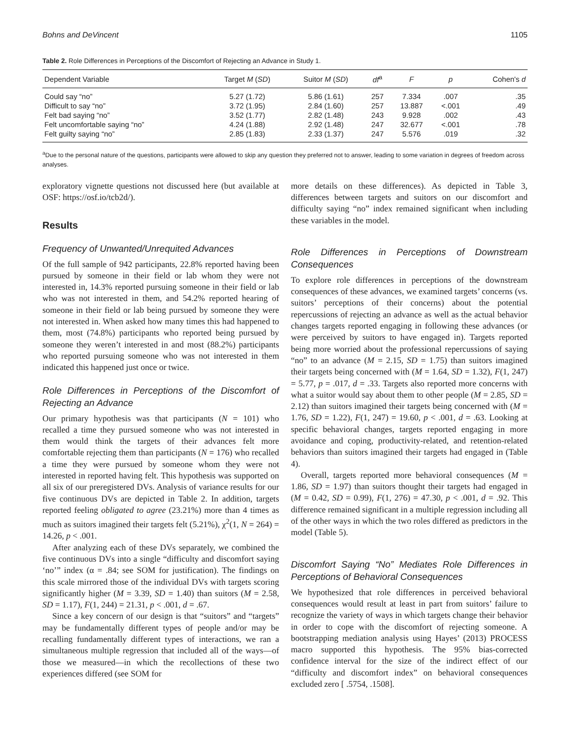Bohns and DeVincent 1105
Table 2. Role Differences in Perceptions of the Discomfort of Rejecting an Advance in Study 1.
| Dependent Variable | Target M ( SD ) | Suitor M ( SD ) | df<sup>a</sup> | F | p | Cohen's d |
| --- | --- | --- | --- | --- | --- | --- |
| Could say “no” | 5.27 (1.72) | 5.86 (1.61) | 257 | 7.334 | .007 | .35 |
| Difficult to say “no” | 3.72 (1.95) | 2.84 (1.60) | 257 | 13.887 | <.001 | .49 |
| Felt bad saying “no” | 3.52 (1.77) | 2.82 (1.48) | 243 | 9.928 | .002 | .43 |
| Felt uncomfortable saying “no” | 4.24 (1.88) | 2.92 (1.48) | 247 | 32.677 | <.001 | .78 |
| Felt guilty saying “no” | 2.85 (1.83) | 2.33 (1.37) | 247 | 5.576 | .019 | .32 |
<sup>a</sup> Due to the personal nature of the questions, participants were allowed to skip any question they preferred not to answer, leading to some variation in degrees of freedom across analyses.
exploratory vignette questions not discussed here (but available at OSF: https://osf.io/tcb2d/).
Results
Frequency of Unwanted/Unrequited Advances
Of the full sample of 942 participants, 22.8% reported having been pursued by someone in their field or lab whom they were not interested in, 14.3% reported pursuing someone in their field or lab who was not interested in them, and 54.2% reported hearing of someone in their field or lab being pursued by someone they were not interested in. When asked how many times this had happened to them, most (74.8%) participants who reported being pursued by someone they weren’t interested in and most (88.2%) participants who reported pursuing someone who was not interested in them indicated this happened just once or twice.
Role Differences in Perceptions of the Discomfort of Rejecting an Advance
Our primary hypothesis was that participants (N = 101) who recalled a time they pursued someone who was not interested in them would think the targets of their advances felt more comfortable rejecting them than participants (N = 176) who recalled a time they were pursued by someone whom they were not interested in reported having felt. This hypothesis was supported on all six of our preregistered DVs. Analysis of variance results for our five continuous DVs are depicted in Table 2. In addition, targets reported feeling obligated to agree (23.21%) more than 4 times as much as suitors imagined their targets felt (5.21%), χ<sup>2</sup>(1, N = 264) = 14.26, p < .001.
After analyzing each of these DVs separately, we combined the five continuous DVs into a single “difficulty and discomfort saying ‘no’” index (α = .84; see SOM for justification). The findings on this scale mirrored those of the individual DVs with targets scoring significantly higher (M = 3.39, SD = 1.40) than suitors (M = 2.58, SD = 1.17), F(1, 244) = 21.31, p < .001, d = .67.
Since a key concern of our design is that “suitors” and “targets” may be fundamentally different types of people and/or may be recalling fundamentally different types of interactions, we ran a simultaneous multiple regression that included all of the ways—of those we measured—in which the recollections of these two experiences differed (see SOM for
more details on these differences). As depicted in Table 3, differences between targets and suitors on our discomfort and difficulty saying “no” index remained significant when including these variables in the model.
Role Differences in Perceptions of Downstream Consequences
To explore role differences in perceptions of the downstream consequences of these advances, we examined targets’ concerns (vs. suitors’ perceptions of their concerns) about the potential repercussions of rejecting an advance as well as the actual behavior changes targets reported engaging in following these advances (or were perceived by suitors to have engaged in). Targets reported being more worried about the professional repercussions of saying “no” to an advance (M = 2.15, SD = 1.75) than suitors imagined their targets being concerned with (M = 1.64, SD = 1.32), F(1, 247) = 5.77, p = .017, d = .33. Targets also reported more concerns with what a suitor would say about them to other people (M = 2.85, SD = 2.12) than suitors imagined their targets being concerned with (M = 1.76, SD = 1.22), F(1, 247) = 19.60, p < .001, d = .63. Looking at specific behavioral changes, targets reported engaging in more avoidance and coping, productivity-related, and retention-related behaviors than suitors imagined their targets had engaged in (Table 4).
Overall, targets reported more behavioral consequences (M = 1.86, SD = 1.97) than suitors thought their targets had engaged in (M = 0.42, SD = 0.99), F(1, 276) = 47.30, p < .001, d = .92. This difference remained significant in a multiple regression including all of the other ways in which the two roles differed as predictors in the model (Table 5).
Discomfort Saying “No” Mediates Role Differences in Perceptions of Behavioral Consequences
We hypothesized that role differences in perceived behavioral consequences would result at least in part from suitors’ failure to recognize the variety of ways in which targets change their behavior in order to cope with the discomfort of rejecting someone. A bootstrapping mediation analysis using Hayes’ (2013) PROCESS macro supported this hypothesis. The 95% bias-corrected confidence interval for the size of the indirect effect of our “difficulty and discomfort index” on behavioral consequences excluded zero [ .5754, .1508].